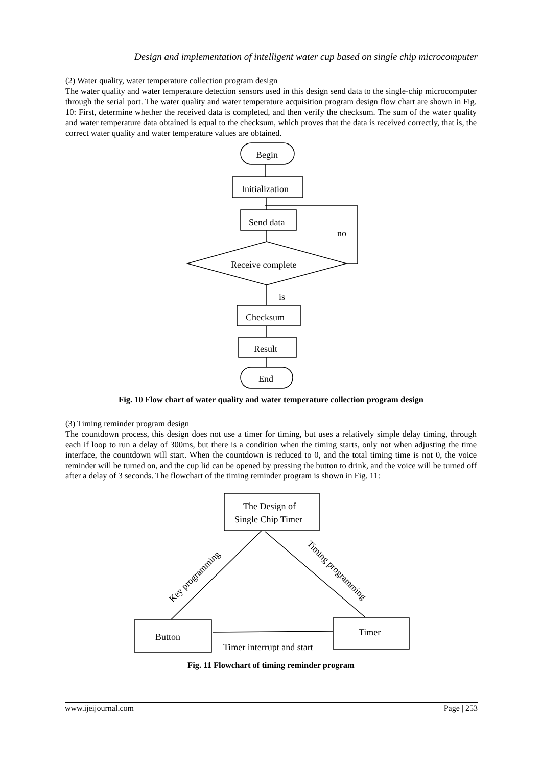Design and implementation of intelligent water cup based on single chip microcomputer
(2) Water quality, water temperature collection program design
The water quality and water temperature detection sensors used in this design send data to the single-chip microcomputer through the serial port. The water quality and water temperature acquisition program design flow chart are shown in Fig. 10: First, determine whether the received data is completed, and then verify the checksum. The sum of the water quality and water temperature data obtained is equal to the checksum, which proves that the data is received correctly, that is, the correct water quality and water temperature values are obtained.
Begin
Initialization
Send data
no
Receive complete
is
Checksum
Result
End
Fig. 10 Flow chart of water quality and water temperature collection program design
(3) Timing reminder program design
The countdown process, this design does not use a timer for timing, but uses a relatively simple delay timing, through each if loop to run a delay of 300ms, but there is a condition when the timing starts, only not when adjusting the time interface, the countdown will start. When the countdown is reduced to 0, and the total timing time is not 0, the voice reminder will be turned on, and the cup lid can be opened by pressing the button to drink, and the voice will be turned off after a delay of 3 seconds. The flowchart of the timing reminder program is shown in Fig. 11:
The Design of
Single Chip Timer
Button
Timer
Timer interrupt and start
Key programming
Timing programming
Fig. 11 Flowchart of timing reminder program
www.ijeijournal.com Page | 253